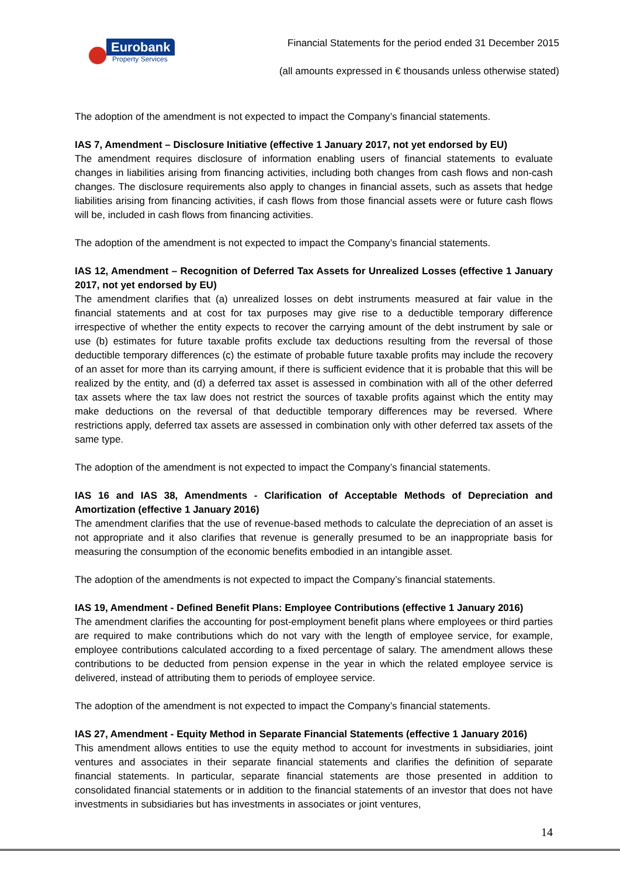Eurobank
Property Services
Financial Statements for the period ended 31 December 2015
(all amounts expressed in € thousands unless otherwise stated)
The adoption of the amendment is not expected to impact the Company’s financial statements.
IAS 7, Amendment – Disclosure Initiative (effective 1 January 2017, not yet endorsed by EU)
The amendment requires disclosure of information enabling users of financial statements to evaluate changes in liabilities arising from financing activities, including both changes from cash flows and non-cash changes. The disclosure requirements also apply to changes in financial assets, such as assets that hedge liabilities arising from financing activities, if cash flows from those financial assets were or future cash flows will be, included in cash flows from financing activities.
The adoption of the amendment is not expected to impact the Company’s financial statements.
IAS 12, Amendment – Recognition of Deferred Tax Assets for Unrealized Losses (effective 1 January 2017, not yet endorsed by EU)
The amendment clarifies that (a) unrealized losses on debt instruments measured at fair value in the financial statements and at cost for tax purposes may give rise to a deductible temporary difference irrespective of whether the entity expects to recover the carrying amount of the debt instrument by sale or use (b) estimates for future taxable profits exclude tax deductions resulting from the reversal of those deductible temporary differences (c) the estimate of probable future taxable profits may include the recovery of an asset for more than its carrying amount, if there is sufficient evidence that it is probable that this will be realized by the entity, and (d) a deferred tax asset is assessed in combination with all of the other deferred tax assets where the tax law does not restrict the sources of taxable profits against which the entity may make deductions on the reversal of that deductible temporary differences may be reversed. Where restrictions apply, deferred tax assets are assessed in combination only with other deferred tax assets of the same type.
The adoption of the amendment is not expected to impact the Company’s financial statements.
IAS 16 and IAS 38, Amendments - Clarification of Acceptable Methods of Depreciation and Amortization (effective 1 January 2016)
The amendment clarifies that the use of revenue-based methods to calculate the depreciation of an asset is not appropriate and it also clarifies that revenue is generally presumed to be an inappropriate basis for measuring the consumption of the economic benefits embodied in an intangible asset.
The adoption of the amendments is not expected to impact the Company’s financial statements.
IAS 19, Amendment - Defined Benefit Plans: Employee Contributions (effective 1 January 2016)
The amendment clarifies the accounting for post-employment benefit plans where employees or third parties are required to make contributions which do not vary with the length of employee service, for example, employee contributions calculated according to a fixed percentage of salary. The amendment allows these contributions to be deducted from pension expense in the year in which the related employee service is delivered, instead of attributing them to periods of employee service.
The adoption of the amendment is not expected to impact the Company’s financial statements.
IAS 27, Amendment - Equity Method in Separate Financial Statements (effective 1 January 2016)
This amendment allows entities to use the equity method to account for investments in subsidiaries, joint ventures and associates in their separate financial statements and clarifies the definition of separate financial statements. In particular, separate financial statements are those presented in addition to consolidated financial statements or in addition to the financial statements of an investor that does not have investments in subsidiaries but has investments in associates or joint ventures,
14